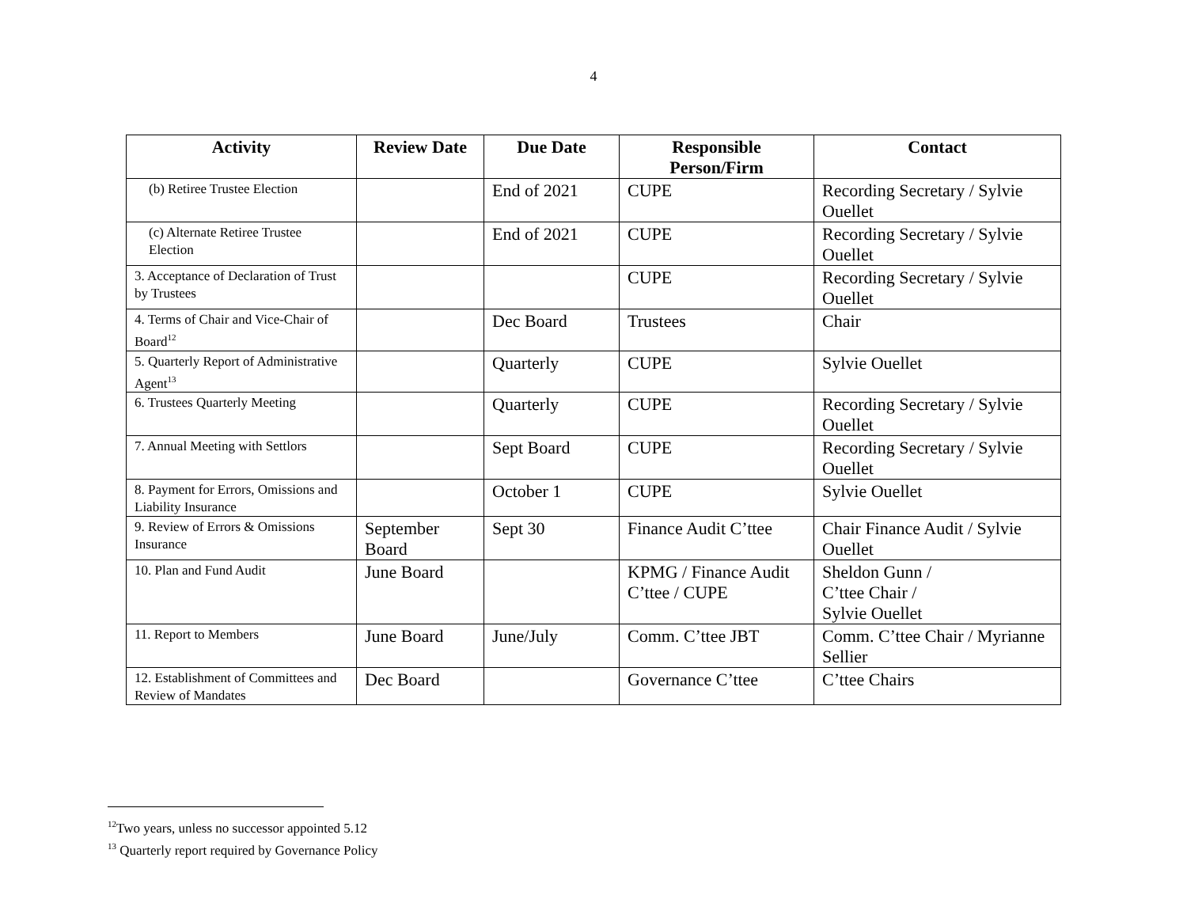4
| Activity | Review Date | Due Date | Responsible Person/Firm | Contact |
| --- | --- | --- | --- | --- |
| (b) Retiree Trustee Election | | End of 2021 | CUPE | Recording Secretary / Sylvie Ouellet |
| (c) Alternate Retiree Trustee Election | | End of 2021 | CUPE | Recording Secretary / Sylvie Ouellet |
| 3. Acceptance of Declaration of Trust by Trustees | | | CUPE | Recording Secretary / Sylvie Ouellet |
| 4. Terms of Chair and Vice-Chair of Board<sup>12</sup> | | Dec Board | Trustees | Chair |
| 5. Quarterly Report of Administrative Agent<sup>13</sup> | | Quarterly | CUPE | Sylvie Ouellet |
| 6. Trustees Quarterly Meeting | | Quarterly | CUPE | Recording Secretary / Sylvie Ouellet |
| 7. Annual Meeting with Settlors | | Sept Board | CUPE | Recording Secretary / Sylvie Ouellet |
| 8. Payment for Errors, Omissions and Liability Insurance | | October 1 | CUPE | Sylvie Ouellet |
| 9. Review of Errors & Omissions Insurance | September Board | Sept 30 | Finance Audit C’ttee | Chair Finance Audit / Sylvie Ouellet |
| 10. Plan and Fund Audit | June Board | | KPMG / Finance Audit C’ttee / CUPE | Sheldon Gunn / C’ttee Chair / Sylvie Ouellet |
| 11. Report to Members | June Board | June/July | Comm. C’ttee JBT | Comm. C’ttee Chair / Myrianne Sellier |
| 12. Establishment of Committees and Review of Mandates | Dec Board | | Governance C’ttee | C’ttee Chairs |
<sup>12</sup> Two years, unless no successor appointed 5.12
<sup>13</sup> Quarterly report required by Governance Policy